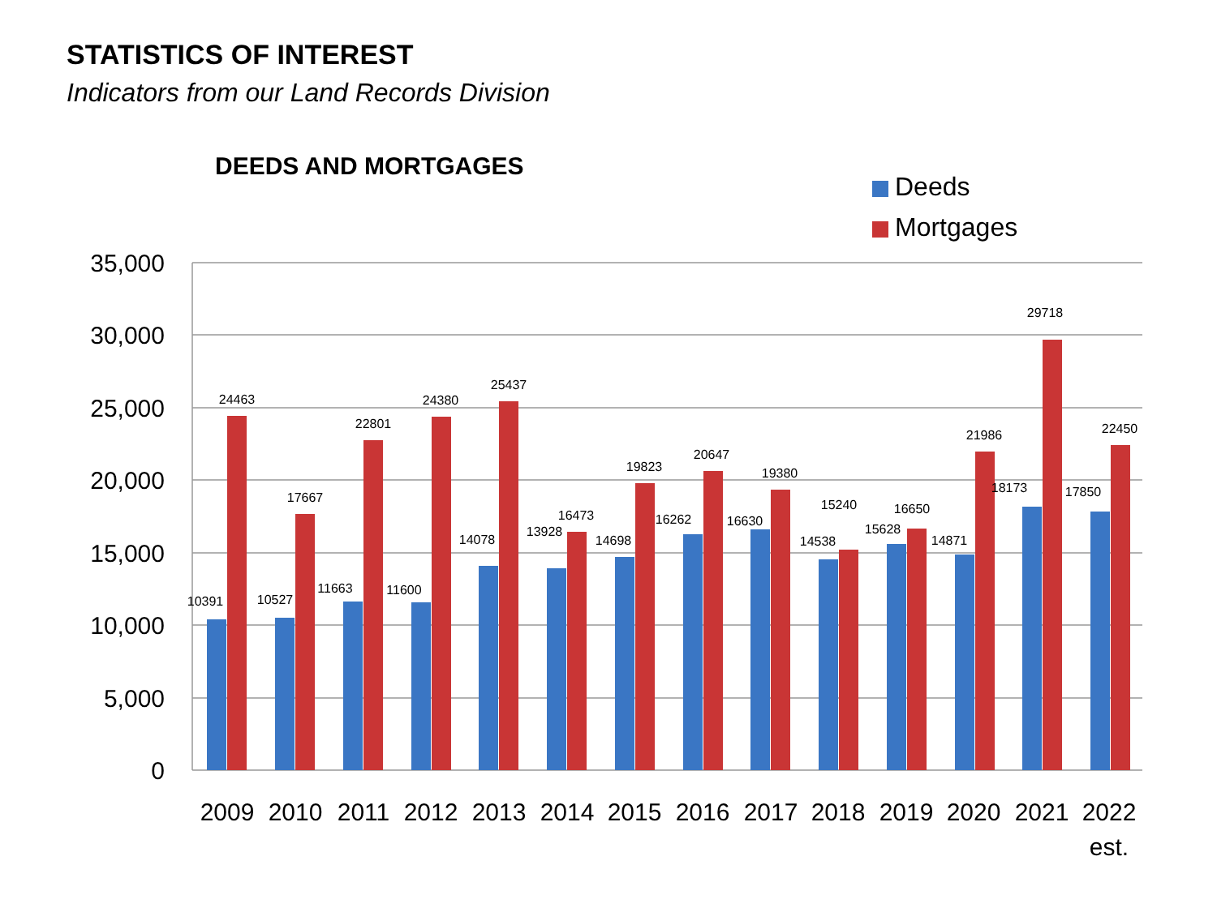STATISTICS OF INTEREST
Indicators from our Land Records Division
DEEDS AND MORTGAGES
Deeds
Mortgages
35,000
30,000
25,000
20,000
15,000
10,000
5,000
0
10391
24463
10527
17667
11663
22801
11600
24380
14078
25437
13928
16473
14698
19823
16262
20647
16630
19380
14538
15240
15628
16650
14871
21986
18173
29718
17850
22450
2009
2010
2011
2012
2013
2014
2015
2016
2017
2018
2019
2020
2021
2022
est.